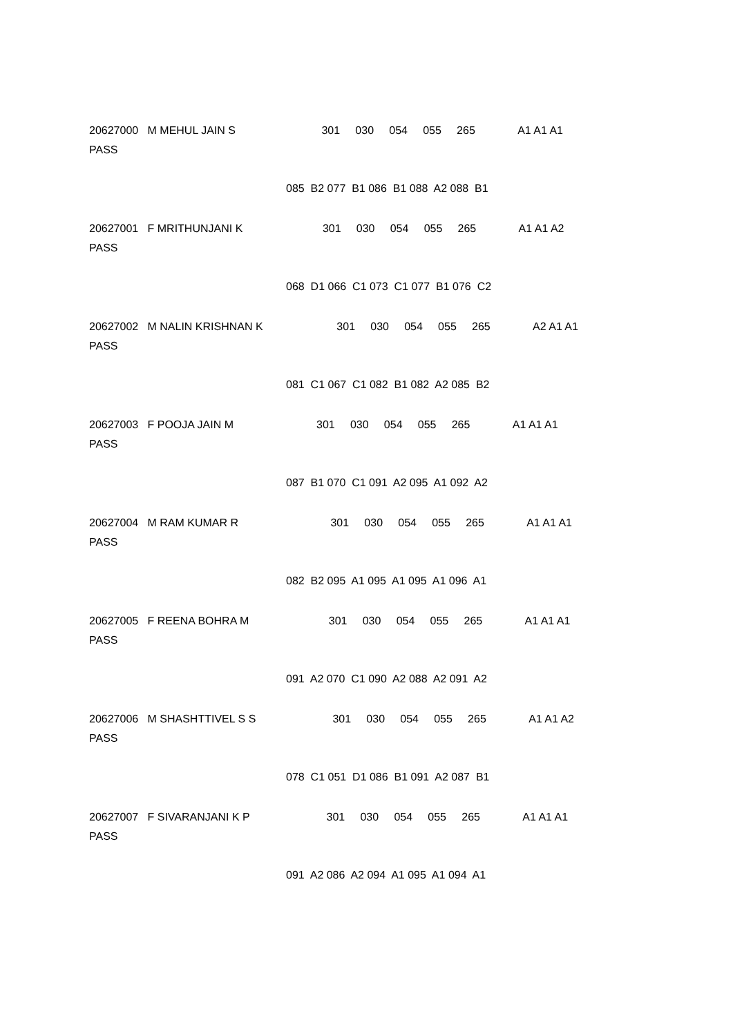20627000 M MEHUL JAIN S 301 030 054 055 265 A1 A1 A1
PASS
085 B2 077 B1 086 B1 088 A2 088 B1
20627001 F MRITHUNJANI K 301 030 054 055 265 A1 A1 A2
PASS
068 D1 066 C1 073 C1 077 B1 076 C2
20627002 M NALIN KRISHNAN K 301 030 054 055 265 A2 A1 A1
PASS
081 C1 067 C1 082 B1 082 A2 085 B2
20627003 F POOJA JAIN M 301 030 054 055 265 A1 A1 A1
PASS
087 B1 070 C1 091 A2 095 A1 092 A2
20627004 M RAM KUMAR R 301 030 054 055 265 A1 A1 A1
PASS
082 B2 095 A1 095 A1 095 A1 096 A1
20627005 F REENA BOHRA M 301 030 054 055 265 A1 A1 A1
PASS
091 A2 070 C1 090 A2 088 A2 091 A2
20627006 M SHASHTTIVEL S S 301 030 054 055 265 A1 A1 A2
PASS
078 C1 051 D1 086 B1 091 A2 087 B1
20627007 F SIVARANJANI K P 301 030 054 055 265 A1 A1 A1
PASS
091 A2 086 A2 094 A1 095 A1 094 A1